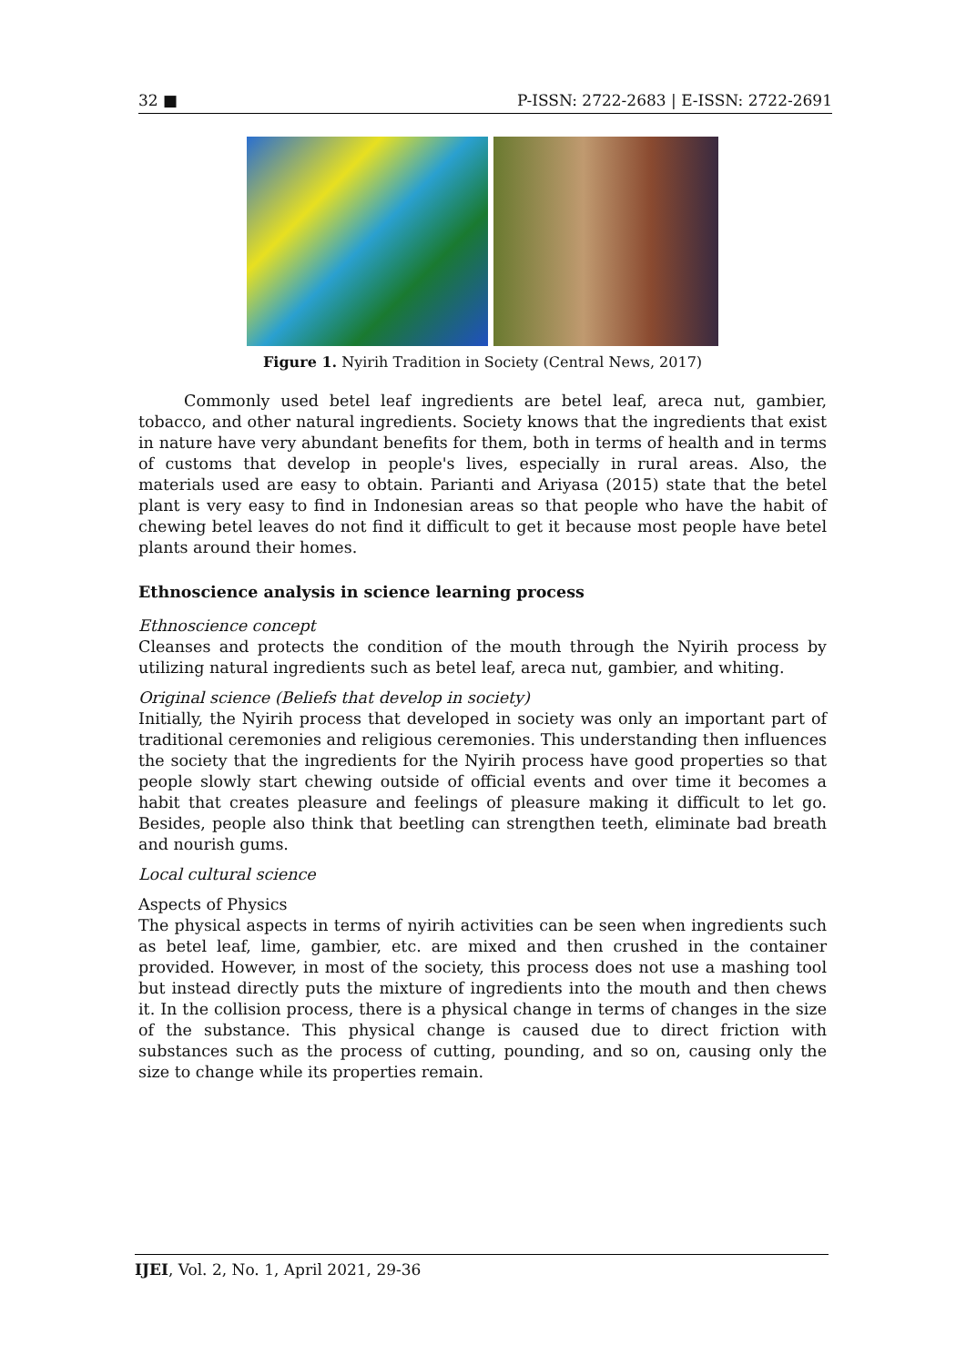32 ■ P-ISSN: 2722-2683 | E-ISSN: 2722-2691
Figure 1. Nyirih Tradition in Society (Central News, 2017)
Commonly used betel leaf ingredients are betel leaf, areca nut, gambier, tobacco, and other natural ingredients. Society knows that the ingredients that exist in nature have very abundant benefits for them, both in terms of health and in terms of customs that develop in people's lives, especially in rural areas. Also, the materials used are easy to obtain. Parianti and Ariyasa (2015) state that the betel plant is very easy to find in Indonesian areas so that people who have the habit of chewing betel leaves do not find it difficult to get it because most people have betel plants around their homes.
Ethnoscience analysis in science learning process
Ethnoscience concept
Cleanses and protects the condition of the mouth through the Nyirih process by utilizing natural ingredients such as betel leaf, areca nut, gambier, and whiting.
Original science (Beliefs that develop in society)
Initially, the Nyirih process that developed in society was only an important part of traditional ceremonies and religious ceremonies. This understanding then influences the society that the ingredients for the Nyirih process have good properties so that people slowly start chewing outside of official events and over time it becomes a habit that creates pleasure and feelings of pleasure making it difficult to let go. Besides, people also think that beetling can strengthen teeth, eliminate bad breath and nourish gums.
Local cultural science
Aspects of Physics
The physical aspects in terms of nyirih activities can be seen when ingredients such as betel leaf, lime, gambier, etc. are mixed and then crushed in the container provided. However, in most of the society, this process does not use a mashing tool but instead directly puts the mixture of ingredients into the mouth and then chews it. In the collision process, there is a physical change in terms of changes in the size of the substance. This physical change is caused due to direct friction with substances such as the process of cutting, pounding, and so on, causing only the size to change while its properties remain.
IJEI, Vol. 2, No. 1, April 2021, 29-36